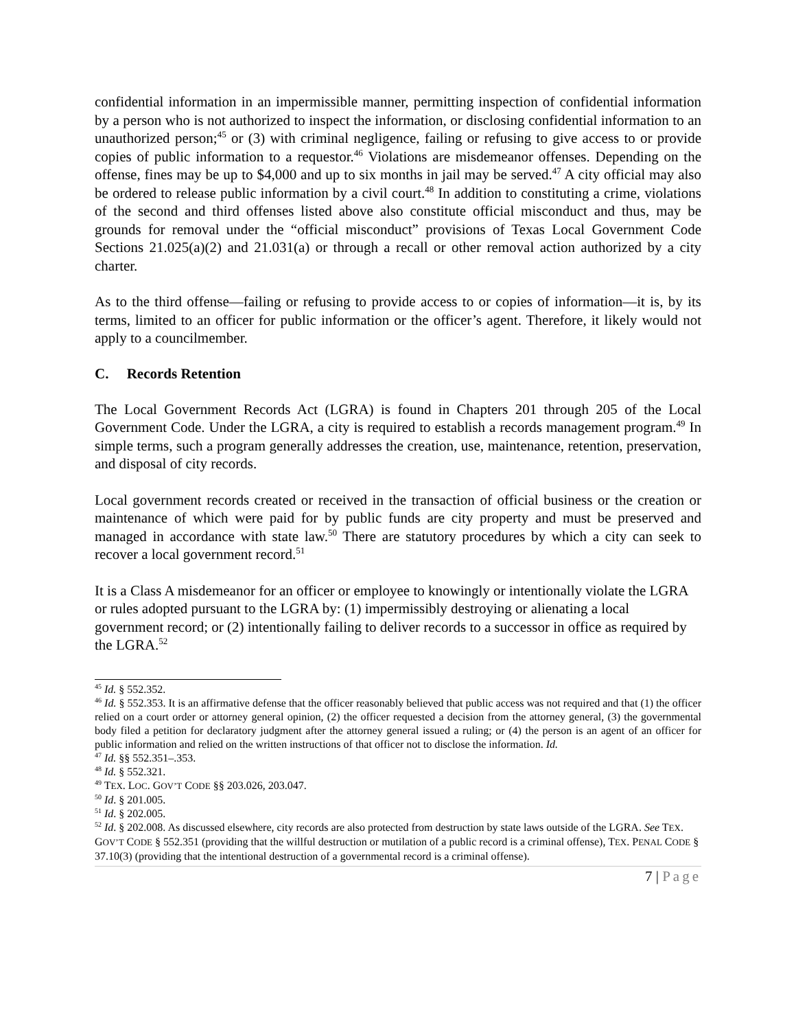confidential information in an impermissible manner, permitting inspection of confidential information by a person who is not authorized to inspect the information, or disclosing confidential information to an unauthorized person;<sup>45</sup> or (3) with criminal negligence, failing or refusing to give access to or provide copies of public information to a requestor.<sup>46</sup> Violations are misdemeanor offenses. Depending on the offense, fines may be up to $4,000 and up to six months in jail may be served.<sup>47</sup> A city official may also be ordered to release public information by a civil court.<sup>48</sup> In addition to constituting a crime, violations of the second and third offenses listed above also constitute official misconduct and thus, may be grounds for removal under the “official misconduct” provisions of Texas Local Government Code Sections 21.025(a)(2) and 21.031(a) or through a recall or other removal action authorized by a city charter.
As to the third offense—failing or refusing to provide access to or copies of information—it is, by its terms, limited to an officer for public information or the officer’s agent. Therefore, it likely would not apply to a councilmember.
C. Records Retention
The Local Government Records Act (LGRA) is found in Chapters 201 through 205 of the Local Government Code. Under the LGRA, a city is required to establish a records management program.<sup>49</sup> In simple terms, such a program generally addresses the creation, use, maintenance, retention, preservation, and disposal of city records.
Local government records created or received in the transaction of official business or the creation or maintenance of which were paid for by public funds are city property and must be preserved and managed in accordance with state law.<sup>50</sup> There are statutory procedures by which a city can seek to recover a local government record.<sup>51</sup>
It is a Class A misdemeanor for an officer or employee to knowingly or intentionally violate the LGRA or rules adopted pursuant to the LGRA by: (1) impermissibly destroying or alienating a local government record; or (2) intentionally failing to deliver records to a successor in office as required by the LGRA.<sup>52</sup>
<sup>45</sup> Id. § 552.352.
<sup>46</sup> Id. § 552.353. It is an affirmative defense that the officer reasonably believed that public access was not required and that (1) the officer relied on a court order or attorney general opinion, (2) the officer requested a decision from the attorney general, (3) the governmental body filed a petition for declaratory judgment after the attorney general issued a ruling; or (4) the person is an agent of an officer for public information and relied on the written instructions of that officer not to disclose the information. Id.
<sup>47</sup> Id. §§ 552.351–.353.
<sup>48</sup> Id. § 552.321.
<sup>49</sup> TEX. LOC. GOV’T CODE §§ 203.026, 203.047.
<sup>50</sup> Id. § 201.005.
<sup>51</sup> Id. § 202.005.
<sup>52</sup> Id. § 202.008. As discussed elsewhere, city records are also protected from destruction by state laws outside of the LGRA. See TEX. GOV’T CODE § 552.351 (providing that the willful destruction or mutilation of a public record is a criminal offense), TEX. PENAL CODE § 37.10(3) (providing that the intentional destruction of a governmental record is a criminal offense).
7 | Page